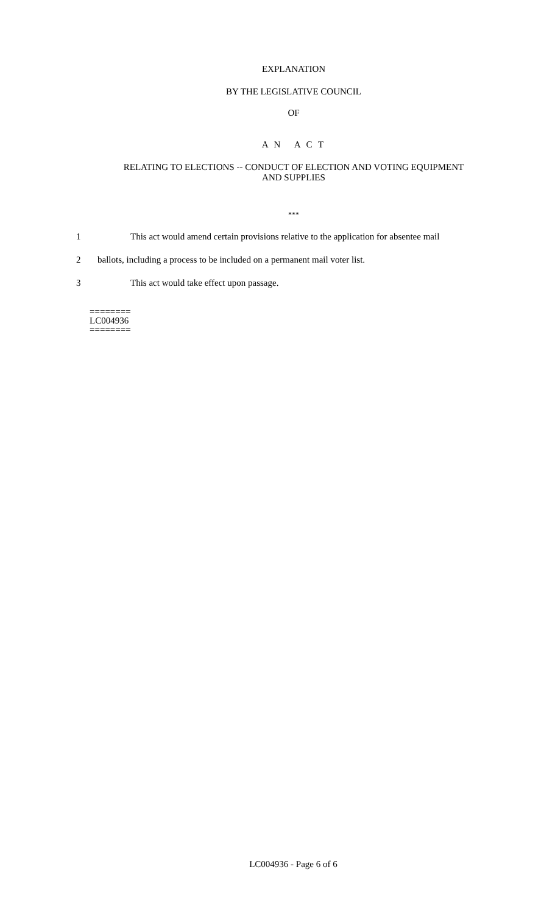EXPLANATION
BY THE LEGISLATIVE COUNCIL
OF
A N A C T
RELATING TO ELECTIONS -- CONDUCT OF ELECTION AND VOTING EQUIPMENT
AND SUPPLIES
***
1 This act would amend certain provisions relative to the application for absentee mail
2 ballots, including a process to be included on a permanent mail voter list.
3 This act would take effect upon passage.
========
LC004936
========
LC004936 - Page 6 of 6